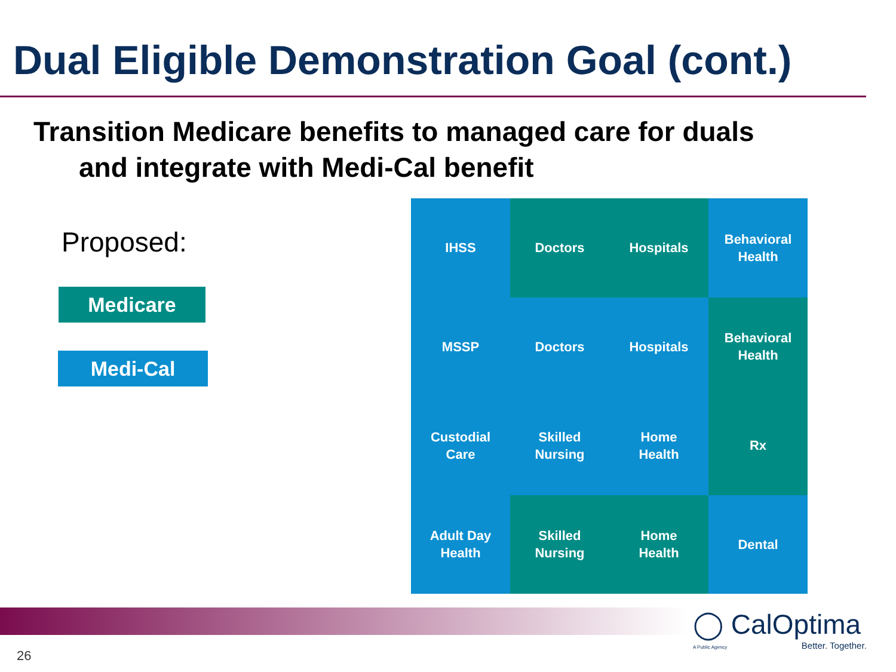Dual Eligible Demonstration Goal (cont.)
Transition Medicare benefits to managed care for duals
and integrate with Medi-Cal benefit
Proposed:
Medicare
Medi-Cal
IHSS
Doctors
Hospitals
Behavioral
Health
MSSP
Doctors
Hospitals
Behavioral
Health
Custodial
Care
Skilled
Nursing
Home
Health
Rx
Adult Day
Health
Skilled
Nursing
Home
Health
Dental
◯ CalOptima
A Public Agency
Better. Together.
26